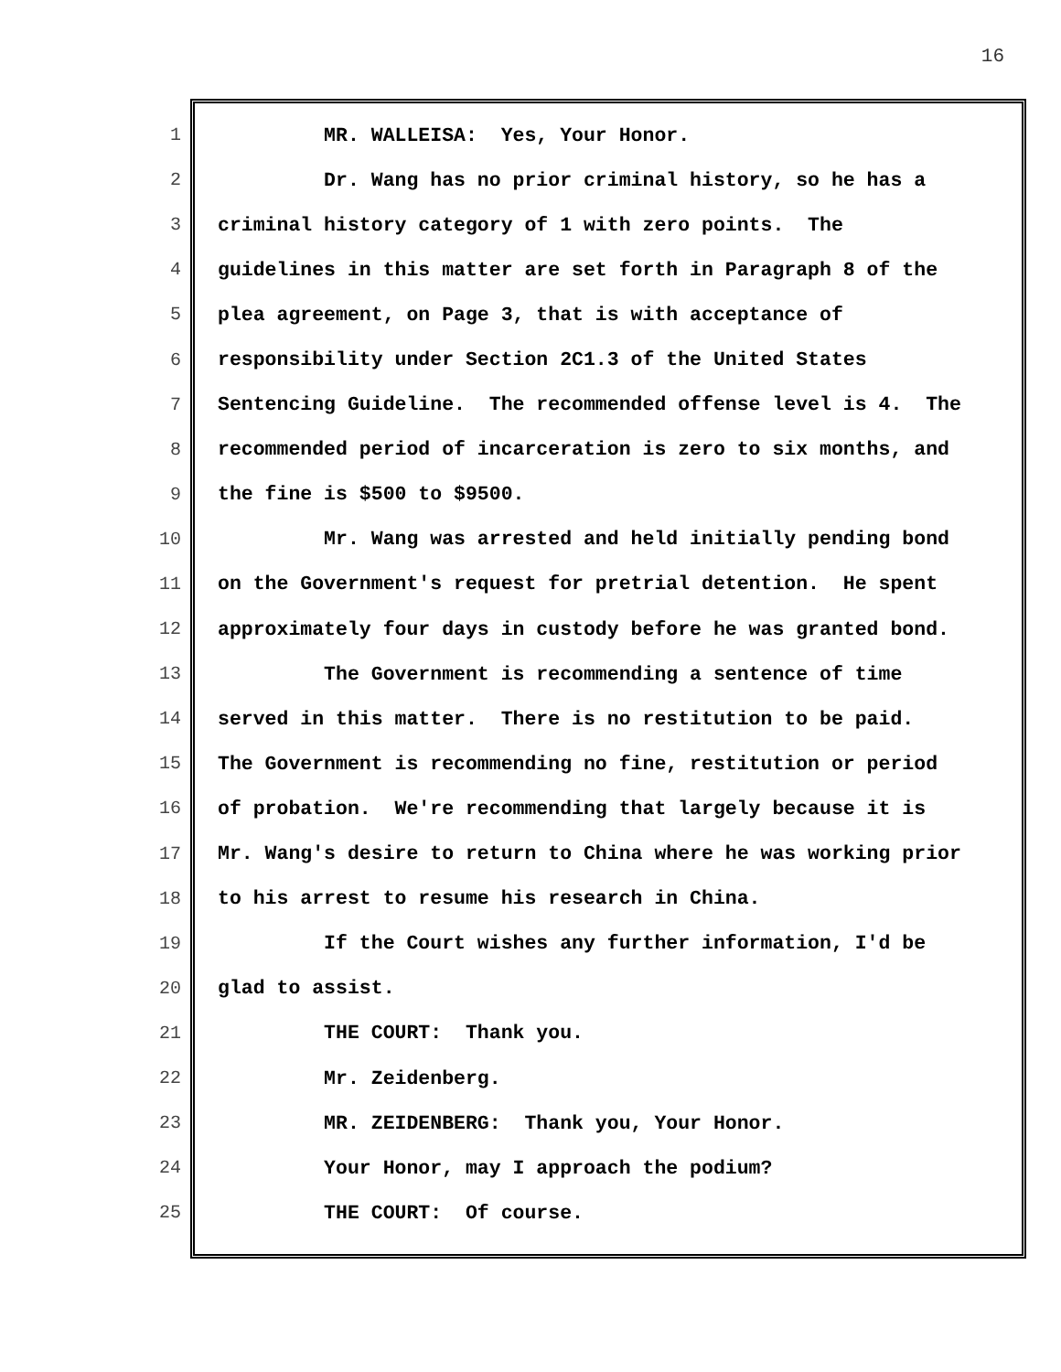16
1 MR. WALLEISA: Yes, Your Honor.
2 Dr. Wang has no prior criminal history, so he has a
3 criminal history category of 1 with zero points. The
4 guidelines in this matter are set forth in Paragraph 8 of the
5 plea agreement, on Page 3, that is with acceptance of
6 responsibility under Section 2C1.3 of the United States
7 Sentencing Guideline. The recommended offense level is 4. The
8 recommended period of incarceration is zero to six months, and
9 the fine is $500 to $9500.
10 Mr. Wang was arrested and held initially pending bond
11 on the Government's request for pretrial detention. He spent
12 approximately four days in custody before he was granted bond.
13 The Government is recommending a sentence of time
14 served in this matter. There is no restitution to be paid.
15 The Government is recommending no fine, restitution or period
16 of probation. We're recommending that largely because it is
17 Mr. Wang's desire to return to China where he was working prior
18 to his arrest to resume his research in China.
19 If the Court wishes any further information, I'd be
20 glad to assist.
21 THE COURT: Thank you.
22 Mr. Zeidenberg.
23 MR. ZEIDENBERG: Thank you, Your Honor.
24 Your Honor, may I approach the podium?
25 THE COURT: Of course.